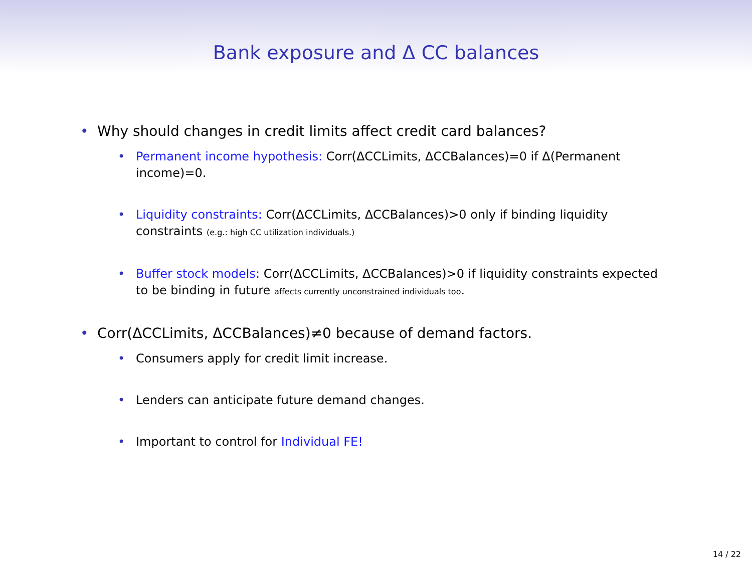Bank exposure and Δ CC balances
• Why should changes in credit limits affect credit card balances?
• Permanent income hypothesis: Corr(ΔCCLimits, ΔCCBalances)=0 if Δ(Permanent income)=0.
• Liquidity constraints: Corr(ΔCCLimits, ΔCCBalances)>0 only if binding liquidity constraints (e.g.: high CC utilization individuals.)
• Buffer stock models: Corr(ΔCCLimits, ΔCCBalances)>0 if liquidity constraints expected to be binding in future affects currently unconstrained individuals too.
• Corr(ΔCCLimits, ΔCCBalances)≠0 because of demand factors.
• Consumers apply for credit limit increase.
• Lenders can anticipate future demand changes.
• Important to control for Individual FE!
14 / 22